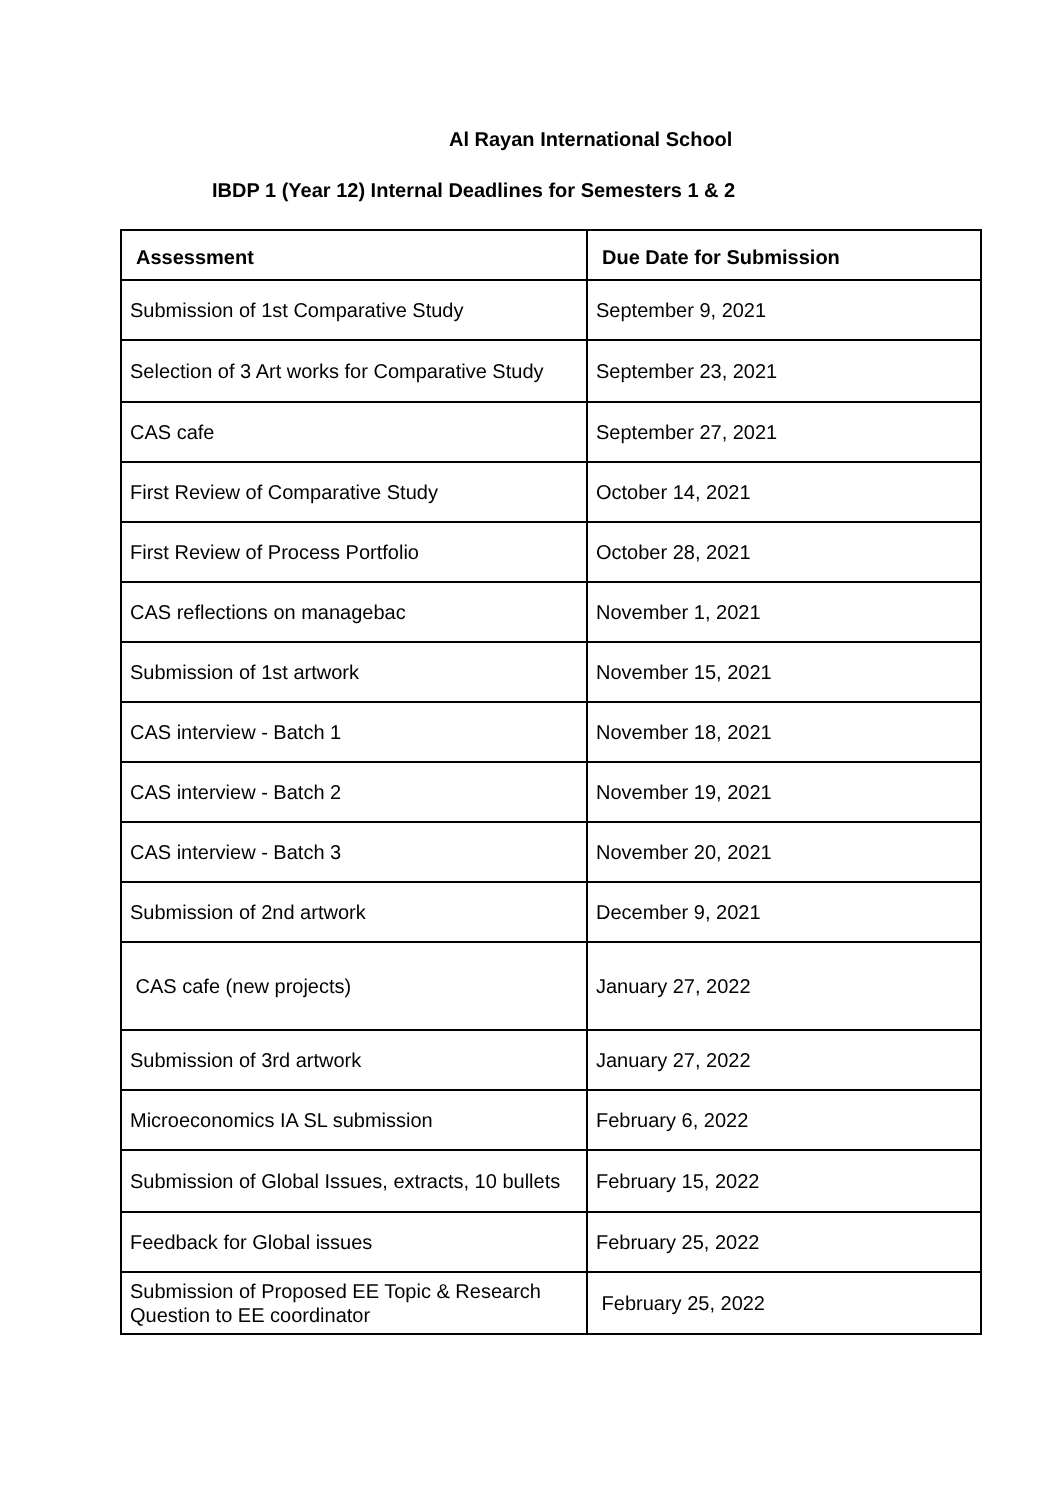Al Rayan International School
IBDP 1 (Year 12) Internal Deadlines for Semesters 1 & 2
| Assessment | Due Date for Submission |
| --- | --- |
| Submission of 1st Comparative Study | September 9, 2021 |
| Selection of 3 Art works for Comparative Study | September 23, 2021 |
| CAS cafe | September 27, 2021 |
| First Review of Comparative Study | October 14, 2021 |
| First Review of Process Portfolio | October 28, 2021 |
| CAS reflections on managebac | November 1, 2021 |
| Submission of 1st artwork | November 15, 2021 |
| CAS interview - Batch 1 | November 18, 2021 |
| CAS interview - Batch 2 | November 19, 2021 |
| CAS interview - Batch 3 | November 20, 2021 |
| Submission of 2nd artwork | December 9, 2021 |
| CAS cafe (new projects) | January 27, 2022 |
| Submission of 3rd artwork | January 27, 2022 |
| Microeconomics IA SL submission | February 6, 2022 |
| Submission of Global Issues, extracts, 10 bullets | February 15, 2022 |
| Feedback for Global issues | February 25, 2022 |
| Submission of Proposed EE Topic & Research Question to EE coordinator | February 25, 2022 |